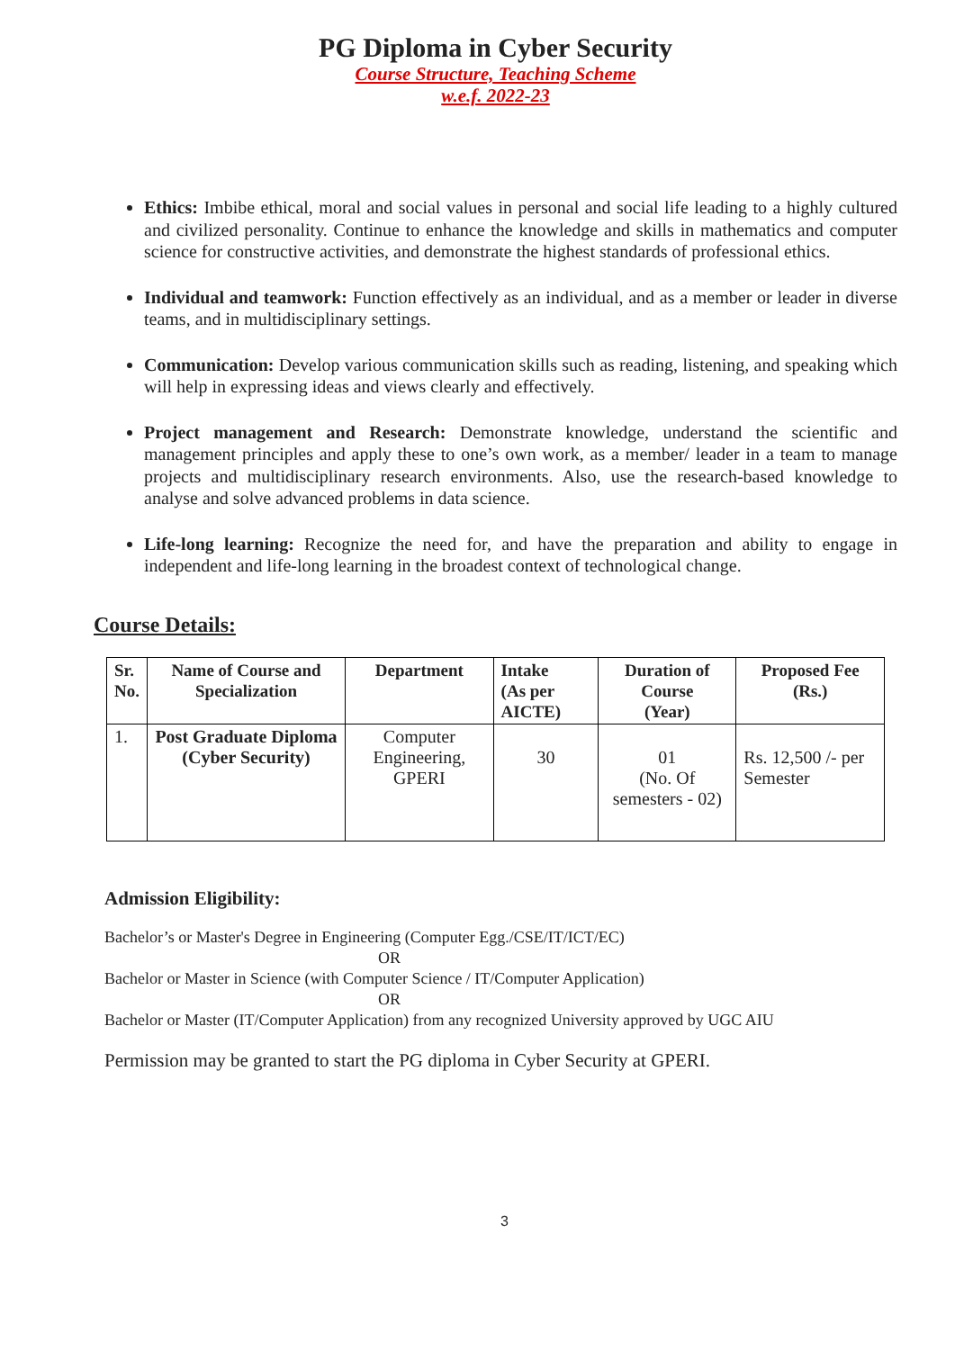PG Diploma in Cyber Security
Course Structure, Teaching Scheme
w.e.f. 2022-23
Ethics: Imbibe ethical, moral and social values in personal and social life leading to a highly cultured and civilized personality. Continue to enhance the knowledge and skills in mathematics and computer science for constructive activities, and demonstrate the highest standards of professional ethics.
Individual and teamwork: Function effectively as an individual, and as a member or leader in diverse teams, and in multidisciplinary settings.
Communication: Develop various communication skills such as reading, listening, and speaking which will help in expressing ideas and views clearly and effectively.
Project management and Research: Demonstrate knowledge, understand the scientific and management principles and apply these to one’s own work, as a member/ leader in a team to manage projects and multidisciplinary research environments. Also, use the research-based knowledge to analyse and solve advanced problems in data science.
Life-long learning: Recognize the need for, and have the preparation and ability to engage in independent and life-long learning in the broadest context of technological change.
Course Details:
| Sr. No. | Name of Course and Specialization | Department | Intake (As per AICTE) | Duration of Course (Year) | Proposed Fee (Rs.) |
| --- | --- | --- | --- | --- | --- |
| 1. | Post Graduate Diploma (Cyber Security) | Computer Engineering, GPERI | 30 | 01 (No. Of semesters - 02) | Rs. 12,500 /- per Semester |
Admission Eligibility:
Bachelor’s or Master's Degree in Engineering (Computer Egg./CSE/IT/ICT/EC)
OR
Bachelor or Master in Science (with Computer Science / IT/Computer Application)
OR
Bachelor or Master (IT/Computer Application) from any recognized University approved by UGC AIU
Permission may be granted to start the PG diploma in Cyber Security at GPERI.
3